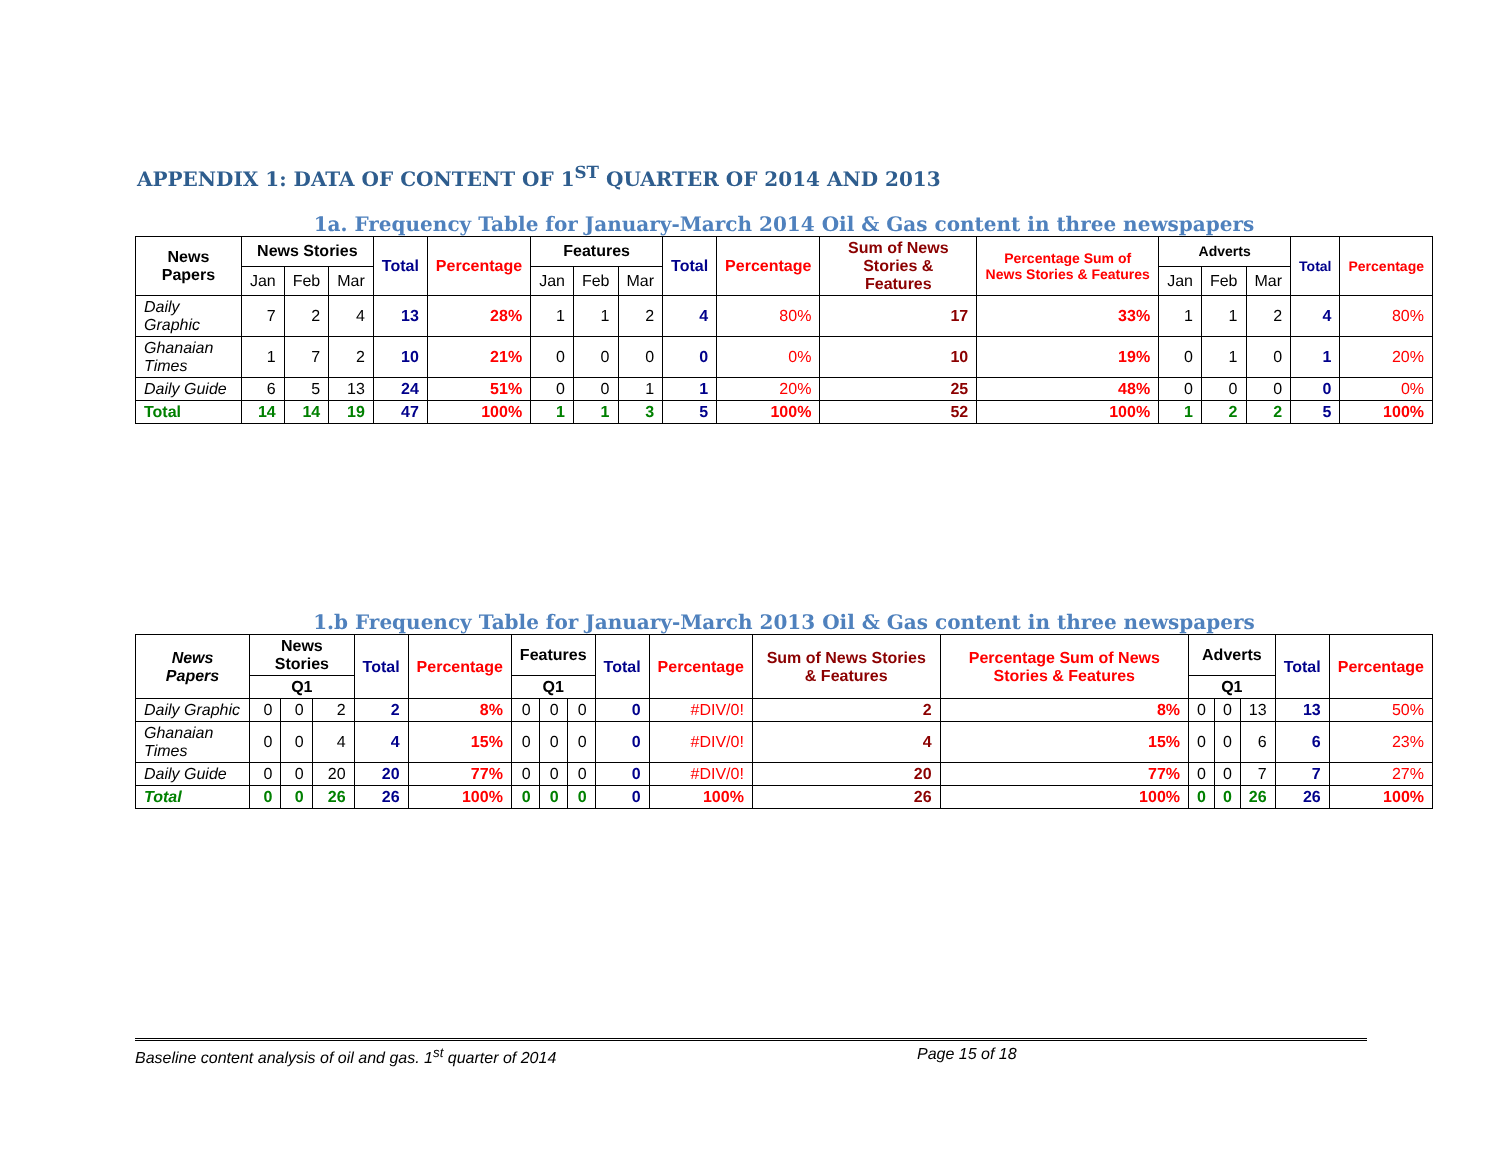APPENDIX 1: DATA OF CONTENT OF 1<sup>ST</sup> QUARTER OF 2014 AND 2013
1a. Frequency Table for January-March 2014 Oil & Gas content in three newspapers
| News Papers | News Stories | | | Total | Percentage | Features | | | Total | Percentage | Sum of News Stories & Features | Percentage Sum of News Stories & Features | Adverts | | | Total | Percentage |
| --- | --- | --- | --- | --- | --- | --- | --- | --- | --- | --- | --- | --- | --- | --- | --- | --- | --- |
| | Jan | Feb | Mar | | | Jan | Feb | Mar | | | | | Jan | Feb | Mar | | |
| Daily Graphic | 7 | 2 | 4 | 13 | 28% | 1 | 1 | 2 | 4 | 80% | 17 | 33% | 1 | 1 | 2 | 4 | 80% |
| Ghanaian Times | 1 | 7 | 2 | 10 | 21% | 0 | 0 | 0 | 0 | 0% | 10 | 19% | 0 | 1 | 0 | 1 | 20% |
| Daily Guide | 6 | 5 | 13 | 24 | 51% | 0 | 0 | 1 | 1 | 20% | 25 | 48% | 0 | 0 | 0 | 0 | 0% |
| Total | 14 | 14 | 19 | 47 | 100% | 1 | 1 | 3 | 5 | 100% | 52 | 100% | 1 | 2 | 2 | 5 | 100% |
1.b Frequency Table for January-March 2013 Oil & Gas content in three newspapers
| News Papers | News Stories | | | Total | Percentage | Features | | | Total | Percentage | Sum of News Stories & Features | Percentage Sum of News Stories & Features | Adverts | | | Total | Percentage |
| --- | --- | --- | --- | --- | --- | --- | --- | --- | --- | --- | --- | --- | --- | --- | --- | --- | --- |
| | Q1 | | | | | Q1 | | | | | | | Q1 | | | | |
| Daily Graphic | 0 | 0 | 2 | 2 | 8% | 0 | 0 | 0 | 0 | #DIV/0! | 2 | 8% | 0 | 0 | 13 | 13 | 50% |
| Ghanaian Times | 0 | 0 | 4 | 4 | 15% | 0 | 0 | 0 | 0 | #DIV/0! | 4 | 15% | 0 | 0 | 6 | 6 | 23% |
| Daily Guide | 0 | 0 | 20 | 20 | 77% | 0 | 0 | 0 | 0 | #DIV/0! | 20 | 77% | 0 | 0 | 7 | 7 | 27% |
| Total | 0 | 0 | 26 | 26 | 100% | 0 | 0 | 0 | 0 | 100% | 26 | 100% | 0 | 0 | 26 | 26 | 100% |
Baseline content analysis of oil and gas. 1<sup>st</sup> quarter of 2014 Page 15 of 18